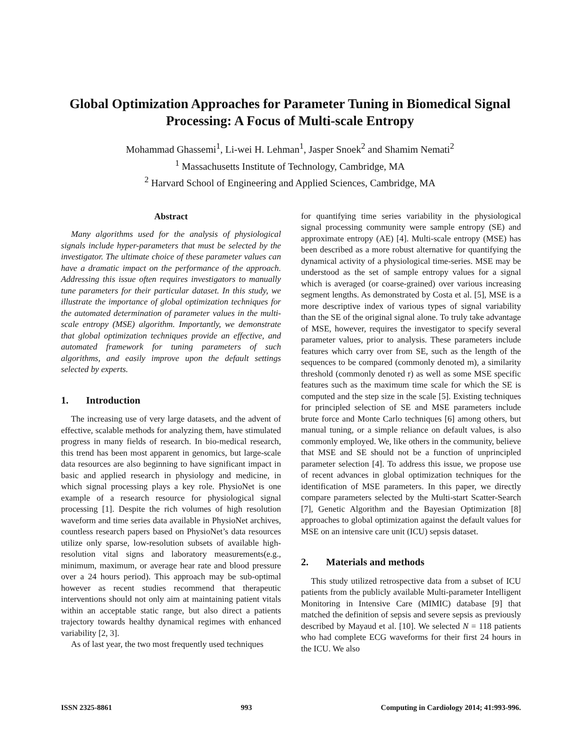Global Optimization Approaches for Parameter Tuning in Biomedical Signal Processing: A Focus of Multi-scale Entropy
Mohammad Ghassemi<sup>1</sup>, Li-wei H. Lehman<sup>1</sup>, Jasper Snoek<sup>2</sup> and Shamim Nemati<sup>2</sup>
<sup>1</sup> Massachusetts Institute of Technology, Cambridge, MA
<sup>2</sup> Harvard School of Engineering and Applied Sciences, Cambridge, MA
Abstract
Many algorithms used for the analysis of physiological signals include hyper-parameters that must be selected by the investigator. The ultimate choice of these parameter values can have a dramatic impact on the performance of the approach. Addressing this issue often requires investigators to manually tune parameters for their particular dataset. In this study, we illustrate the importance of global optimization techniques for the automated determination of parameter values in the multi-scale entropy (MSE) algorithm. Importantly, we demonstrate that global optimization techniques provide an effective, and automated framework for tuning parameters of such algorithms, and easily improve upon the default settings selected by experts.
1. Introduction
The increasing use of very large datasets, and the advent of effective, scalable methods for analyzing them, have stimulated progress in many fields of research. In bio-medical research, this trend has been most apparent in genomics, but large-scale data resources are also beginning to have significant impact in basic and applied research in physiology and medicine, in which signal processing plays a key role. PhysioNet is one example of a research resource for physiological signal processing [1]. Despite the rich volumes of high resolution waveform and time series data available in PhysioNet archives, countless research papers based on PhysioNet’s data resources utilize only sparse, low-resolution subsets of available high-resolution vital signs and laboratory measurements(e.g., minimum, maximum, or average hear rate and blood pressure over a 24 hours period). This approach may be sub-optimal however as recent studies recommend that therapeutic interventions should not only aim at maintaining patient vitals within an acceptable static range, but also direct a patients trajectory towards healthy dynamical regimes with enhanced variability [2, 3].
As of last year, the two most frequently used techniques
for quantifying time series variability in the physiological signal processing community were sample entropy (SE) and approximate entropy (AE) [4]. Multi-scale entropy (MSE) has been described as a more robust alternative for quantifying the dynamical activity of a physiological time-series. MSE may be understood as the set of sample entropy values for a signal which is averaged (or coarse-grained) over various increasing segment lengths. As demonstrated by Costa et al. [5], MSE is a more descriptive index of various types of signal variability than the SE of the original signal alone. To truly take advantage of MSE, however, requires the investigator to specify several parameter values, prior to analysis. These parameters include features which carry over from SE, such as the length of the sequences to be compared (commonly denoted m), a similarity threshold (commonly denoted r) as well as some MSE specific features such as the maximum time scale for which the SE is computed and the step size in the scale [5]. Existing techniques for principled selection of SE and MSE parameters include brute force and Monte Carlo techniques [6] among others, but manual tuning, or a simple reliance on default values, is also commonly employed. We, like others in the community, believe that MSE and SE should not be a function of unprincipled parameter selection [4]. To address this issue, we propose use of recent advances in global optimization techniques for the identification of MSE parameters. In this paper, we directly compare parameters selected by the Multi-start Scatter-Search [7], Genetic Algorithm and the Bayesian Optimization [8] approaches to global optimization against the default values for MSE on an intensive care unit (ICU) sepsis dataset.
2. Materials and methods
This study utilized retrospective data from a subset of ICU patients from the publicly available Multi-parameter Intelligent Monitoring in Intensive Care (MIMIC) database [9] that matched the definition of sepsis and severe sepsis as previously described by Mayaud et al. [10]. We selected N = 118 patients who had complete ECG waveforms for their first 24 hours in the ICU. We also
ISSN 2325-8861 993 Computing in Cardiology 2014; 41:993-996.